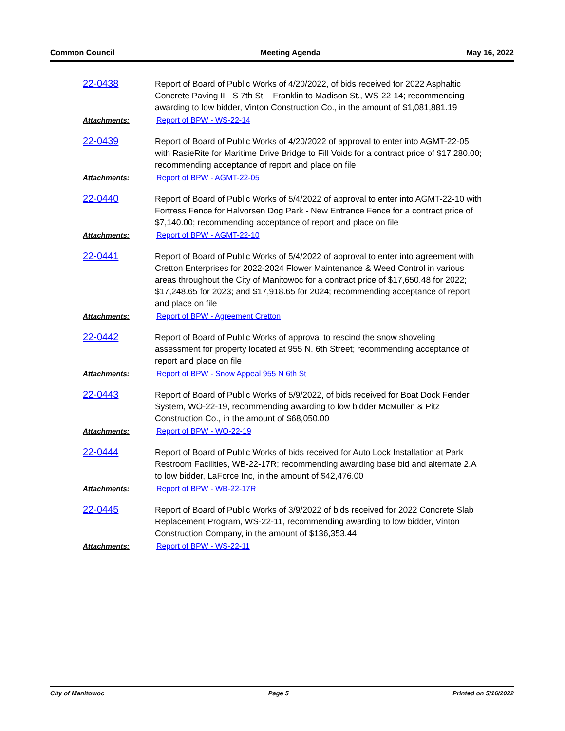Common Council Meeting Agenda May 16, 2022
22-0438
Report of Board of Public Works of 4/20/2022, of bids received for 2022 Asphaltic Concrete Paving II - S 7th St. - Franklin to Madison St., WS-22-14; recommending awarding to low bidder, Vinton Construction Co., in the amount of $1,081,881.19
Attachments: Report of BPW - WS-22-14
22-0439
Report of Board of Public Works of 4/20/2022 of approval to enter into AGMT-22-05 with RasieRite for Maritime Drive Bridge to Fill Voids for a contract price of $17,280.00; recommending acceptance of report and place on file
Attachments: Report of BPW - AGMT-22-05
22-0440
Report of Board of Public Works of 5/4/2022 of approval to enter into AGMT-22-10 with Fortress Fence for Halvorsen Dog Park - New Entrance Fence for a contract price of $7,140.00; recommending acceptance of report and place on file
Attachments: Report of BPW - AGMT-22-10
22-0441
Report of Board of Public Works of 5/4/2022 of approval to enter into agreement with Cretton Enterprises for 2022-2024 Flower Maintenance & Weed Control in various areas throughout the City of Manitowoc for a contract price of $17,650.48 for 2022; $17,248.65 for 2023; and $17,918.65 for 2024; recommending acceptance of report and place on file
Attachments: Report of BPW - Agreement Cretton
22-0442
Report of Board of Public Works of approval to rescind the snow shoveling assessment for property located at 955 N. 6th Street; recommending acceptance of report and place on file
Attachments: Report of BPW - Snow Appeal 955 N 6th St
22-0443
Report of Board of Public Works of 5/9/2022, of bids received for Boat Dock Fender System, WO-22-19, recommending awarding to low bidder McMullen & Pitz Construction Co., in the amount of $68,050.00
Attachments: Report of BPW - WO-22-19
22-0444
Report of Board of Public Works of bids received for Auto Lock Installation at Park Restroom Facilities, WB-22-17R; recommending awarding base bid and alternate 2.A to low bidder, LaForce Inc, in the amount of $42,476.00
Attachments: Report of BPW - WB-22-17R
22-0445
Report of Board of Public Works of 3/9/2022 of bids received for 2022 Concrete Slab Replacement Program, WS-22-11, recommending awarding to low bidder, Vinton Construction Company, in the amount of $136,353.44
Attachments: Report of BPW - WS-22-11
City of Manitowoc Page 5 Printed on 5/16/2022